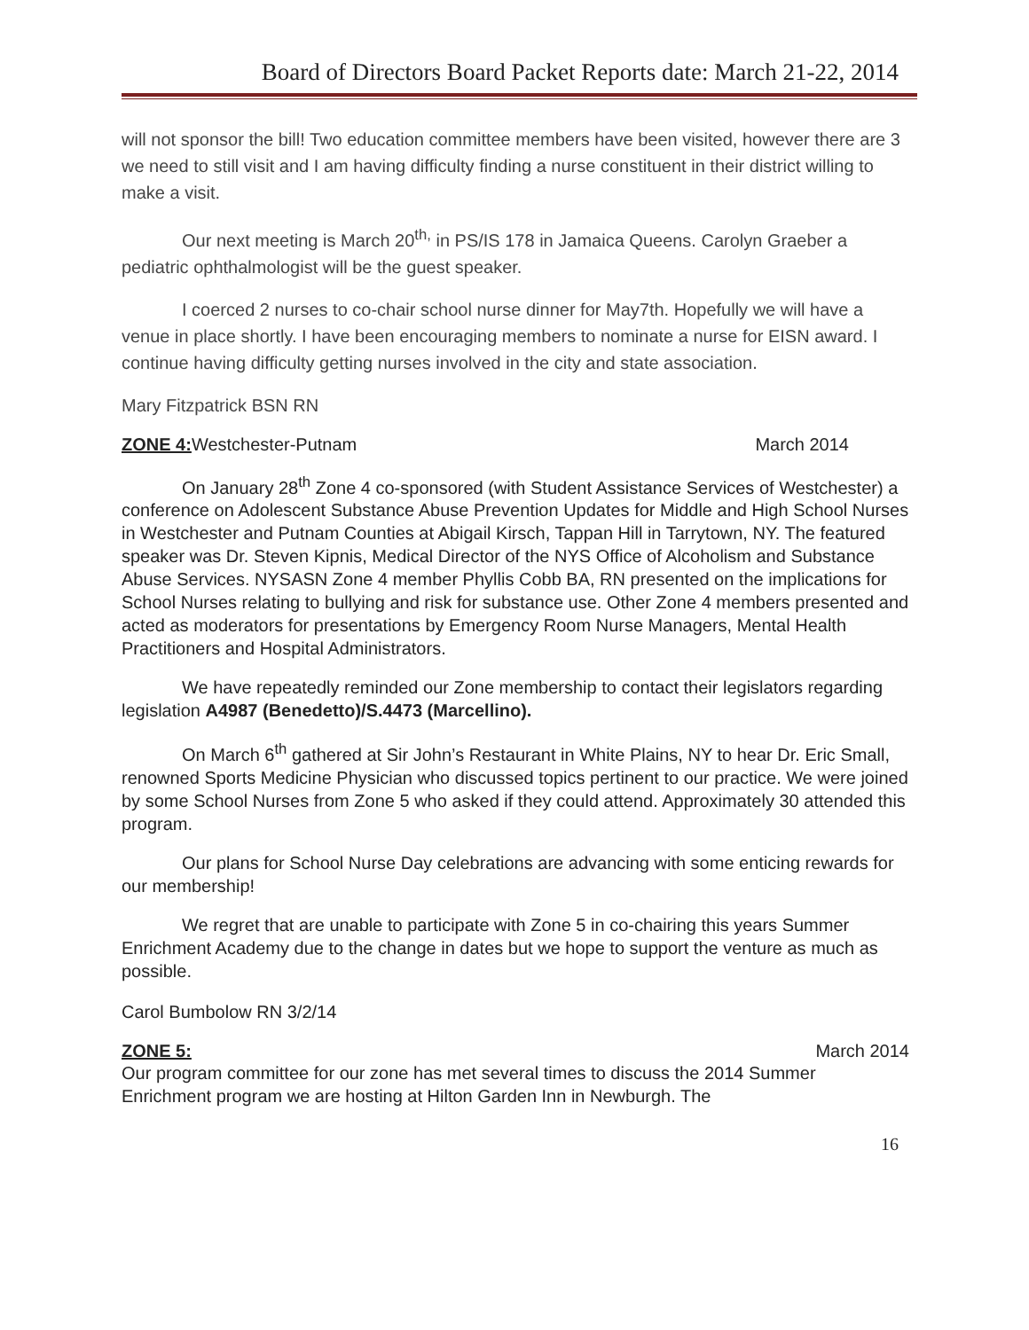Board of Directors Board Packet Reports date: March 21-22, 2014
will not sponsor the bill! Two education committee members have been visited, however there are 3 we need to still visit and I am having difficulty finding a nurse constituent in their district willing to make a visit.
Our next meeting is March 20<sup>th,</sup> in PS/IS 178 in Jamaica Queens. Carolyn Graeber a pediatric ophthalmologist will be the guest speaker.
I coerced 2 nurses to co-chair school nurse dinner for May7th. Hopefully we will have a venue in place shortly. I have been encouraging members to nominate a nurse for EISN award. I continue having difficulty getting nurses involved in the city and state association.
Mary Fitzpatrick BSN RN
ZONE 4: Westchester-Putnam March 2014
On January 28<sup>th</sup> Zone 4 co-sponsored (with Student Assistance Services of Westchester) a conference on Adolescent Substance Abuse Prevention Updates for Middle and High School Nurses in Westchester and Putnam Counties at Abigail Kirsch, Tappan Hill in Tarrytown, NY. The featured speaker was Dr. Steven Kipnis, Medical Director of the NYS Office of Alcoholism and Substance Abuse Services. NYSASN Zone 4 member Phyllis Cobb BA, RN presented on the implications for School Nurses relating to bullying and risk for substance use. Other Zone 4 members presented and acted as moderators for presentations by Emergency Room Nurse Managers, Mental Health Practitioners and Hospital Administrators.
We have repeatedly reminded our Zone membership to contact their legislators regarding legislation A4987 (Benedetto)/S.4473 (Marcellino).
On March 6<sup>th</sup> gathered at Sir John’s Restaurant in White Plains, NY to hear Dr. Eric Small, renowned Sports Medicine Physician who discussed topics pertinent to our practice. We were joined by some School Nurses from Zone 5 who asked if they could attend. Approximately 30 attended this program.
Our plans for School Nurse Day celebrations are advancing with some enticing rewards for our membership!
We regret that are unable to participate with Zone 5 in co-chairing this years Summer Enrichment Academy due to the change in dates but we hope to support the venture as much as possible.
Carol Bumbolow RN 3/2/14
ZONE 5: March 2014
Our program committee for our zone has met several times to discuss the 2014 Summer Enrichment program we are hosting at Hilton Garden Inn in Newburgh. The
16